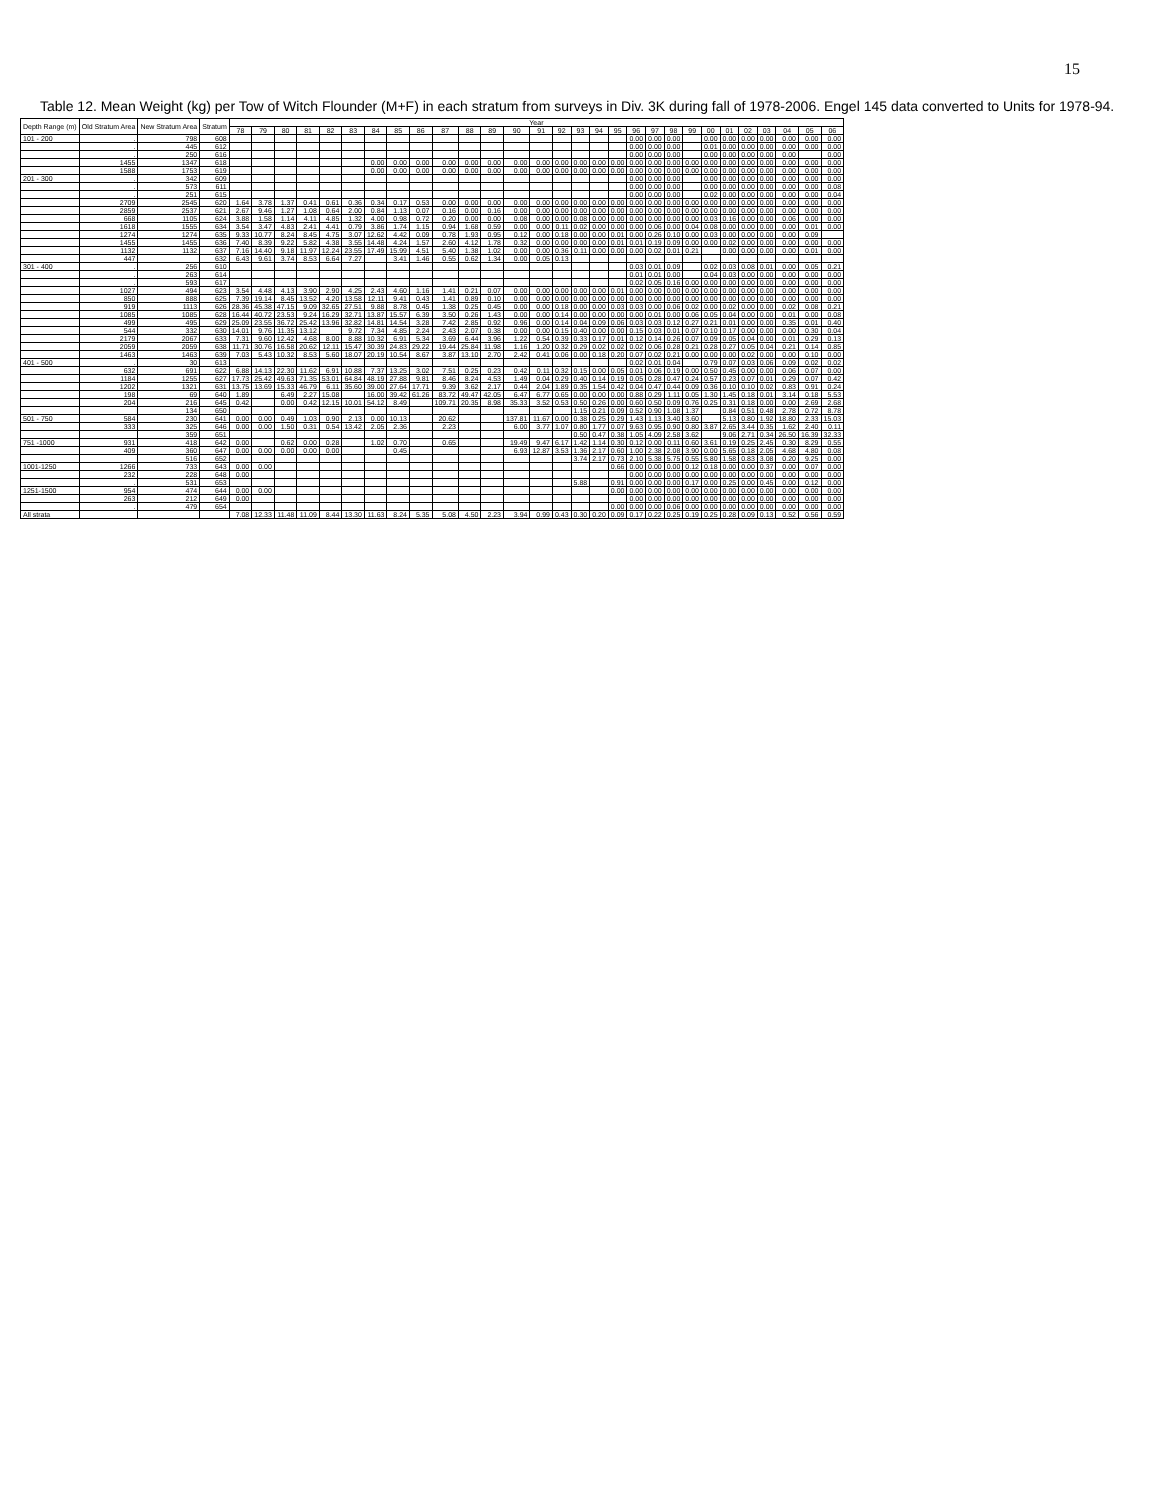15
Table 12. Mean Weight (kg) per Tow of Witch Flounder (M+F) in each stratum from surveys in Div. 3K during fall of 1978-2006. Engel 145 data converted to Units for 1978-94.
| Depth Range (m) | Old Stratum Area | New Stratum Area | Stratum | Year | | | | | | | | | | | | | | | | | | | | | | | | | | | | |
| --- | --- | --- | --- | --- | --- | --- | --- | --- | --- | --- | --- | --- | --- | --- | --- | --- | --- | --- | --- | --- | --- | --- | --- | --- | --- | --- | --- | --- | --- | --- | --- | --- |
| | | | | 78 | 79 | 80 | 81 | 82 | 83 | 84 | 85 | 86 | 87 | 88 | 89 | 90 | 91 | 92 | 93 | 94 | 95 | 96 | 97 | 98 | 99 | 00 | 01 | 02 | 03 | 04 | 05 | 06 |
| 101 - 200 | . | 798 | 608 | | | | | | | | | | | | | | | | | | | 0.00 | 0.00 | 0.00 | | 0.00 | 0.00 | 0.00 | 0.00 | 0.00 | 0.00 | 0.00 |
| | . | 445 | 612 | | | | | | | | | | | | | | | | | | | 0.00 | 0.00 | 0.00 | | 0.01 | 0.00 | 0.00 | 0.00 | 0.00 | 0.00 | 0.00 |
| | . | 250 | 616 | | | | | | | | | | | | | | | | | | | 0.00 | 0.00 | 0.00 | | 0.00 | 0.00 | 0.00 | 0.00 | 0.00 | | 0.00 |
| | 1455 | 1347 | 618 | | | | | | | 0.00 | 0.00 | 0.00 | 0.00 | 0.00 | 0.00 | 0.00 | 0.00 | 0.00 | 0.00 | 0.00 | 0.00 | 0.00 | 0.00 | 0.00 | 0.00 | 0.00 | 0.00 | 0.00 | 0.00 | 0.00 | 0.00 | 0.00 |
| | 1588 | 1753 | 619 | | | | | | | 0.00 | 0.00 | 0.00 | 0.00 | 0.00 | 0.00 | 0.00 | 0.00 | 0.00 | 0.00 | 0.00 | 0.00 | 0.00 | 0.00 | 0.00 | 0.00 | 0.00 | 0.00 | 0.00 | 0.00 | 0.00 | 0.00 | 0.00 |
| 201 - 300 | . | 342 | 609 | | | | | | | | | | | | | | | | | | | 0.00 | 0.00 | 0.00 | | 0.00 | 0.00 | 0.00 | 0.00 | 0.00 | 0.00 | 0.00 |
| | . | 573 | 611 | | | | | | | | | | | | | | | | | | | 0.00 | 0.00 | 0.00 | | 0.00 | 0.00 | 0.00 | 0.00 | 0.00 | 0.00 | 0.08 |
| | . | 251 | 615 | | | | | | | | | | | | | | | | | | | 0.00 | 0.00 | 0.00 | | 0.02 | 0.00 | 0.00 | 0.00 | 0.00 | 0.00 | 0.04 |
| | 2709 | 2545 | 620 | 1.64 | 3.78 | 1.37 | 0.41 | 0.61 | 0.36 | 0.34 | 0.17 | 0.53 | 0.00 | 0.00 | 0.00 | 0.00 | 0.00 | 0.00 | 0.00 | 0.00 | 0.00 | 0.00 | 0.00 | 0.00 | 0.00 | 0.00 | 0.00 | 0.00 | 0.00 | 0.00 | 0.00 | 0.00 |
| | 2859 | 2537 | 621 | 2.67 | 9.46 | 1.27 | 1.08 | 0.64 | 2.00 | 0.84 | 1.13 | 0.07 | 0.16 | 0.00 | 0.16 | 0.00 | 0.00 | 0.00 | 0.00 | 0.00 | 0.00 | 0.00 | 0.00 | 0.00 | 0.00 | 0.00 | 0.00 | 0.00 | 0.00 | 0.00 | 0.00 | 0.00 |
| | 668 | 1105 | 624 | 3.88 | 1.58 | 1.14 | 4.11 | 4.85 | 1.32 | 4.00 | 0.98 | 0.72 | 0.20 | 0.00 | 0.00 | 0.08 | 0.00 | 0.00 | 0.08 | 0.00 | 0.00 | 0.00 | 0.00 | 0.00 | 0.00 | 0.03 | 0.16 | 0.00 | 0.00 | 0.06 | 0.00 | 0.00 |
| | 1618 | 1555 | 634 | 3.54 | 3.47 | 4.83 | 2.41 | 4.41 | 0.79 | 3.86 | 1.74 | 1.15 | 0.94 | 1.68 | 0.59 | 0.00 | 0.00 | 0.11 | 0.02 | 0.00 | 0.00 | 0.00 | 0.06 | 0.00 | 0.04 | 0.08 | 0.00 | 0.00 | 0.00 | 0.00 | 0.01 | 0.00 |
| | 1274 | 1274 | 635 | 9.33 | 10.77 | 8.24 | 8.45 | 4.75 | 3.07 | 12.62 | 4.42 | 0.09 | 0.78 | 1.93 | 0.95 | 0.12 | 0.00 | 0.18 | 0.00 | 0.00 | 0.01 | 0.00 | 0.26 | 0.10 | 0.00 | 0.03 | 0.00 | 0.00 | 0.00 | 0.00 | 0.09 | |
| | 1455 | 1455 | 636 | 7.40 | 8.39 | 9.22 | 5.82 | 4.38 | 3.55 | 14.48 | 4.24 | 1.57 | 2.60 | 4.12 | 1.78 | 0.32 | 0.00 | 0.00 | 0.00 | 0.00 | 0.01 | 0.01 | 0.19 | 0.09 | 0.00 | 0.00 | 0.02 | 0.00 | 0.00 | 0.00 | 0.00 | 0.00 |
| | 1132 | 1132 | 637 | 7.16 | 14.40 | 9.18 | 11.97 | 12.24 | 23.55 | 17.49 | 15.99 | 4.51 | 5.40 | 1.38 | 1.02 | 0.00 | 0.00 | 0.36 | 0.11 | 0.00 | 0.00 | 0.00 | 0.02 | 0.01 | 0.21 | | 0.00 | 0.00 | 0.00 | 0.00 | 0.01 | 0.00 |
| | 447 | | 632 | 6.43 | 9.61 | 3.74 | 8.53 | 6.64 | 7.27 | | 3.41 | 1.46 | 0.55 | 0.62 | 1.34 | 0.00 | 0.05 | 0.13 | | | | | | | | | | | | | | |
| 301 - 400 | . | 256 | 610 | | | | | | | | | | | | | | | | | | | 0.03 | 0.01 | 0.09 | | 0.02 | 0.03 | 0.08 | 0.01 | 0.00 | 0.05 | 0.21 |
| | . | 263 | 614 | | | | | | | | | | | | | | | | | | | 0.01 | 0.01 | 0.00 | | 0.04 | 0.03 | 0.00 | 0.00 | 0.00 | 0.00 | 0.00 |
| | . | 593 | 617 | | | | | | | | | | | | | | | | | | | 0.02 | 0.05 | 0.16 | 0.00 | 0.00 | 0.00 | 0.00 | 0.00 | 0.00 | 0.00 | 0.00 |
| | 1027 | 494 | 623 | 3.54 | 4.48 | 4.13 | 3.90 | 2.90 | 4.25 | 2.43 | 4.60 | 1.16 | 1.41 | 0.21 | 0.07 | 0.00 | 0.00 | 0.00 | 0.00 | 0.00 | 0.01 | 0.00 | 0.00 | 0.00 | 0.00 | 0.00 | 0.00 | 0.00 | 0.00 | 0.00 | 0.00 | 0.00 |
| | 850 | 888 | 625 | 7.39 | 19.14 | 8.45 | 13.52 | 4.20 | 13.58 | 12.11 | 9.41 | 0.43 | 1.41 | 0.89 | 0.10 | 0.00 | 0.00 | 0.00 | 0.00 | 0.00 | 0.00 | 0.00 | 0.00 | 0.00 | 0.00 | 0.00 | 0.00 | 0.00 | 0.00 | 0.00 | 0.00 | 0.00 |
| | 919 | 1113 | 626 | 28.36 | 45.38 | 47.15 | 9.09 | 32.65 | 27.51 | 9.88 | 8.78 | 0.45 | 1.38 | 0.25 | 0.45 | 0.00 | 0.00 | 0.18 | 0.00 | 0.00 | 0.03 | 0.03 | 0.00 | 0.06 | 0.02 | 0.00 | 0.02 | 0.00 | 0.00 | 0.02 | 0.08 | 0.21 |
| | 1085 | 1085 | 628 | 16.44 | 40.72 | 23.53 | 9.24 | 16.29 | 32.71 | 13.87 | 15.57 | 6.39 | 3.50 | 0.26 | 1.43 | 0.00 | 0.00 | 0.14 | 0.00 | 0.00 | 0.00 | 0.00 | 0.01 | 0.00 | 0.06 | 0.05 | 0.04 | 0.00 | 0.00 | 0.01 | 0.00 | 0.08 |
| | 499 | 495 | 629 | 25.09 | 23.55 | 36.72 | 25.42 | 13.96 | 32.82 | 14.81 | 14.54 | 3.28 | 7.42 | 2.85 | 0.92 | 0.96 | 0.00 | 0.14 | 0.04 | 0.09 | 0.06 | 0.03 | 0.03 | 0.12 | 0.27 | 0.21 | 0.01 | 0.00 | 0.00 | 0.35 | 0.01 | 0.40 |
| | 544 | 332 | 630 | 14.01 | 9.76 | 11.35 | 13.12 | | 9.72 | 7.34 | 4.85 | 2.24 | 2.43 | 2.07 | 0.38 | 0.00 | 0.00 | 0.15 | 0.40 | 0.00 | 0.00 | 0.15 | 0.03 | 0.01 | 0.07 | 0.10 | 0.17 | 0.00 | 0.00 | 0.00 | 0.30 | 0.04 |
| | 2179 | 2067 | 633 | 7.31 | 9.60 | 12.42 | 4.68 | 8.00 | 8.88 | 10.32 | 6.91 | 5.34 | 3.69 | 6.44 | 3.96 | 1.22 | 0.54 | 0.39 | 0.33 | 0.17 | 0.01 | 0.12 | 0.14 | 0.26 | 0.07 | 0.09 | 0.05 | 0.04 | 0.00 | 0.01 | 0.29 | 0.13 |
| | 2059 | 2059 | 638 | 11.71 | 30.76 | 16.58 | 20.62 | 12.11 | 15.47 | 30.39 | 24.83 | 29.22 | 19.44 | 25.84 | 11.98 | 1.16 | 1.20 | 0.32 | 0.29 | 0.02 | 0.02 | 0.02 | 0.06 | 0.28 | 0.21 | 0.28 | 0.27 | 0.05 | 0.04 | 0.21 | 0.14 | 0.85 |
| | 1463 | 1463 | 639 | 7.03 | 5.43 | 10.32 | 8.53 | 5.60 | 18.07 | 20.19 | 10.54 | 8.67 | 3.87 | 13.10 | 2.70 | 2.42 | 0.41 | 0.06 | 0.00 | 0.18 | 0.20 | 0.07 | 0.02 | 0.21 | 0.00 | 0.00 | 0.00 | 0.02 | 0.00 | 0.00 | 0.10 | 0.00 |
| 401 - 500 | . | 30 | 613 | | | | | | | | | | | | | | | | | | | 0.02 | 0.01 | 0.04 | | 0.79 | 0.07 | 0.03 | 0.06 | 0.09 | 0.02 | 0.02 |
| | 632 | 691 | 622 | 6.88 | 14.13 | 22.30 | 11.62 | 6.91 | 10.88 | 7.37 | 13.25 | 3.02 | 7.51 | 0.25 | 0.23 | 0.42 | 0.11 | 0.32 | 0.15 | 0.00 | 0.05 | 0.01 | 0.06 | 0.19 | 0.00 | 0.50 | 0.45 | 0.00 | 0.00 | 0.06 | 0.07 | 0.00 |
| | 1184 | 1255 | 627 | 17.73 | 25.42 | 49.63 | 71.35 | 53.01 | 64.84 | 48.19 | 27.88 | 9.81 | 8.46 | 8.24 | 4.53 | 1.49 | 0.04 | 0.29 | 0.40 | 0.14 | 0.19 | 0.05 | 0.28 | 0.47 | 0.24 | 0.57 | 0.23 | 0.07 | 0.01 | 0.29 | 0.07 | 0.42 |
| | 1202 | 1321 | 631 | 13.75 | 13.69 | 15.33 | 46.79 | 6.11 | 35.60 | 39.00 | 27.64 | 17.71 | 9.39 | 3.62 | 2.17 | 0.44 | 2.04 | 1.89 | 0.35 | 1.54 | 0.42 | 0.04 | 0.47 | 0.44 | 0.09 | 0.36 | 0.10 | 0.10 | 0.02 | 0.83 | 0.91 | 0.24 |
| | 198 | 69 | 640 | 1.89 | | 6.49 | 2.27 | 15.08 | | 16.00 | 39.42 | 61.26 | 83.72 | 49.47 | 42.05 | 6.47 | 6.77 | 0.65 | 0.00 | 0.00 | 0.00 | 0.88 | 0.29 | 1.11 | 0.05 | 1.30 | 1.45 | 0.18 | 0.01 | 3.14 | 0.18 | 5.53 |
| | 204 | 216 | 645 | 0.42 | | 0.00 | 0.42 | 12.15 | 10.01 | 54.12 | 8.49 | | 109.71 | 20.35 | 8.98 | 35.33 | 3.52 | 0.53 | 0.50 | 0.26 | 0.00 | 0.60 | 0.50 | 0.09 | 0.76 | 0.25 | 0.31 | 0.18 | 0.00 | 0.00 | 2.69 | 2.68 |
| | | 134 | 650 | | | | | | | | | | | | | | | | 1.15 | 0.21 | 0.09 | 0.52 | 0.90 | 1.08 | 1.37 | | 0.84 | 0.51 | 0.48 | 2.78 | 0.72 | 8.78 |
| 501 - 750 | 584 | 230 | 641 | 0.00 | 0.00 | 0.49 | 1.03 | 0.90 | 2.13 | 0.00 | 10.13 | | 20.62 | | | 137.81 | 11.67 | 0.00 | 0.38 | 0.25 | 0.29 | 1.43 | 1.13 | 3.40 | 3.60 | | 5.13 | 0.80 | 1.92 | 18.80 | 2.33 | 15.03 |
| | 333 | 325 | 646 | 0.00 | 0.00 | 1.50 | 0.31 | 0.54 | 13.42 | 2.05 | 2.36 | | 2.23 | | | 6.00 | 3.77 | 1.07 | 0.80 | 1.77 | 0.07 | 9.63 | 0.95 | 0.90 | 0.80 | 3.87 | 2.65 | 3.44 | 0.35 | 1.62 | 2.40 | 0.11 |
| | | 359 | 651 | | | | | | | | | | | | | | | | 0.50 | 0.47 | 0.38 | 1.05 | 4.09 | 2.58 | 3.62 | | 9.06 | 2.71 | 0.34 | 26.50 | 16.39 | 32.33 |
| 751 -1000 | 931 | 418 | 642 | 0.00 | | 0.62 | 0.00 | 0.28 | | 1.02 | 0.70 | | 0.65 | | | 19.49 | 9.47 | 6.17 | 1.42 | 1.14 | 0.30 | 0.12 | 0.00 | 0.11 | 0.60 | 3.61 | 0.19 | 0.25 | 2.45 | 0.30 | 8.29 | 0.55 |
| | 409 | 360 | 647 | 0.00 | 0.00 | 0.00 | 0.00 | 0.00 | | | 0.45 | | | | | 6.93 | 12.87 | 3.53 | 1.36 | 2.17 | 0.60 | 1.00 | 2.38 | 2.08 | 3.90 | 0.00 | 5.65 | 0.18 | 2.05 | 4.68 | 4.80 | 0.08 |
| | | 516 | 652 | | | | | | | | | | | | | | | | 3.74 | 2.17 | 0.73 | 2.10 | 5.38 | 5.75 | 0.55 | 5.80 | 1.58 | 0.83 | 3.08 | 0.20 | 9.25 | 0.00 |
| 1001-1250 | 1266 | 733 | 643 | 0.00 | 0.00 | | | | | | | | | | | | | | | | 0.66 | 0.00 | 0.00 | 0.00 | 0.12 | 0.18 | 0.00 | 0.00 | 0.37 | 0.00 | 0.07 | 0.00 |
| | 232 | 228 | 648 | 0.00 | | | | | | | | | | | | | | | | | | 0.00 | 0.00 | 0.00 | 0.00 | 0.00 | 0.00 | 0.00 | 0.00 | 0.00 | 0.00 | 0.00 |
| | . | 531 | 653 | | | | | | | | | | | | | | | | 5.88 | | 0.91 | 0.00 | 0.00 | 0.00 | 0.17 | 0.00 | 0.25 | 0.00 | 0.45 | 0.00 | 0.12 | 0.00 |
| 1251-1500 | 954 | 474 | 644 | 0.00 | 0.00 | | | | | | | | | | | | | | | | 0.00 | 0.00 | 0.00 | 0.00 | 0.00 | 0.00 | 0.00 | 0.00 | 0.00 | 0.00 | 0.00 | 0.00 |
| | 263 | 212 | 649 | 0.00 | | | | | | | | | | | | | | | | | | 0.00 | 0.00 | 0.00 | 0.00 | 0.00 | 0.00 | 0.00 | 0.00 | 0.00 | 0.00 | 0.00 |
| | . | 479 | 654 | | | | | | | | | | | | | | | | | | 0.00 | 0.00 | 0.00 | 0.06 | 0.00 | 0.00 | 0.00 | 0.00 | 0.00 | 0.00 | 0.00 | 0.00 |
| All strata | | | | 7.08 | 12.33 | 11.48 | 11.09 | 8.44 | 13.30 | 11.63 | 8.24 | 5.35 | 5.08 | 4.50 | 2.23 | 3.94 | 0.99 | 0.43 | 0.30 | 0.20 | 0.09 | 0.17 | 0.22 | 0.25 | 0.19 | 0.25 | 0.28 | 0.09 | 0.13 | 0.52 | 0.56 | 0.59 |